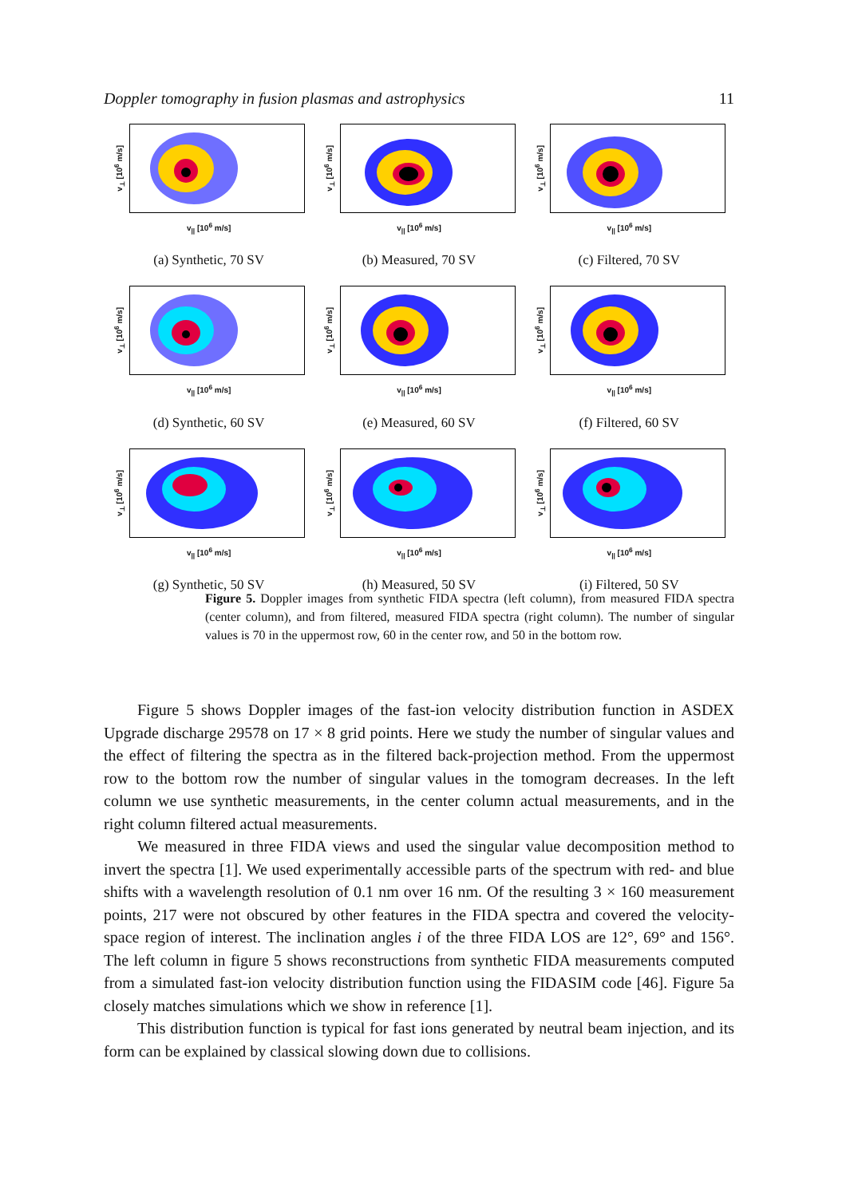Doppler tomography in fusion plasmas and astrophysics 11
v<sub>⊥</sub> [10<sup>6</sup> m/s]
v<sub>||</sub> [10<sup>6</sup> m/s]
(a) Synthetic, 70 SV
v<sub>⊥</sub> [10<sup>6</sup> m/s]
v<sub>||</sub> [10<sup>6</sup> m/s]
(b) Measured, 70 SV
v<sub>⊥</sub> [10<sup>6</sup> m/s]
v<sub>||</sub> [10<sup>6</sup> m/s]
(c) Filtered, 70 SV
v<sub>⊥</sub> [10<sup>6</sup> m/s]
v<sub>||</sub> [10<sup>6</sup> m/s]
(d) Synthetic, 60 SV
v<sub>⊥</sub> [10<sup>6</sup> m/s]
v<sub>||</sub> [10<sup>6</sup> m/s]
(e) Measured, 60 SV
v<sub>⊥</sub> [10<sup>6</sup> m/s]
v<sub>||</sub> [10<sup>6</sup> m/s]
(f) Filtered, 60 SV
v<sub>⊥</sub> [10<sup>6</sup> m/s]
v<sub>||</sub> [10<sup>6</sup> m/s]
(g) Synthetic, 50 SV
v<sub>⊥</sub> [10<sup>6</sup> m/s]
v<sub>||</sub> [10<sup>6</sup> m/s]
(h) Measured, 50 SV
v<sub>⊥</sub> [10<sup>6</sup> m/s]
v<sub>||</sub> [10<sup>6</sup> m/s]
(i) Filtered, 50 SV
Figure 5. Doppler images from synthetic FIDA spectra (left column), from measured FIDA spectra (center column), and from filtered, measured FIDA spectra (right column). The number of singular values is 70 in the uppermost row, 60 in the center row, and 50 in the bottom row.
Figure 5 shows Doppler images of the fast-ion velocity distribution function in ASDEX Upgrade discharge 29578 on 17 × 8 grid points. Here we study the number of singular values and the effect of filtering the spectra as in the filtered back-projection method. From the uppermost row to the bottom row the number of singular values in the tomogram decreases. In the left column we use synthetic measurements, in the center column actual measurements, and in the right column filtered actual measurements.
We measured in three FIDA views and used the singular value decomposition method to invert the spectra [1]. We used experimentally accessible parts of the spectrum with red- and blue shifts with a wavelength resolution of 0.1 nm over 16 nm. Of the resulting 3 × 160 measurement points, 217 were not obscured by other features in the FIDA spectra and covered the velocity-space region of interest. The inclination angles i of the three FIDA LOS are 12°, 69° and 156°. The left column in figure 5 shows reconstructions from synthetic FIDA measurements computed from a simulated fast-ion velocity distribution function using the FIDASIM code [46]. Figure 5a closely matches simulations which we show in reference [1].
This distribution function is typical for fast ions generated by neutral beam injection, and its form can be explained by classical slowing down due to collisions.